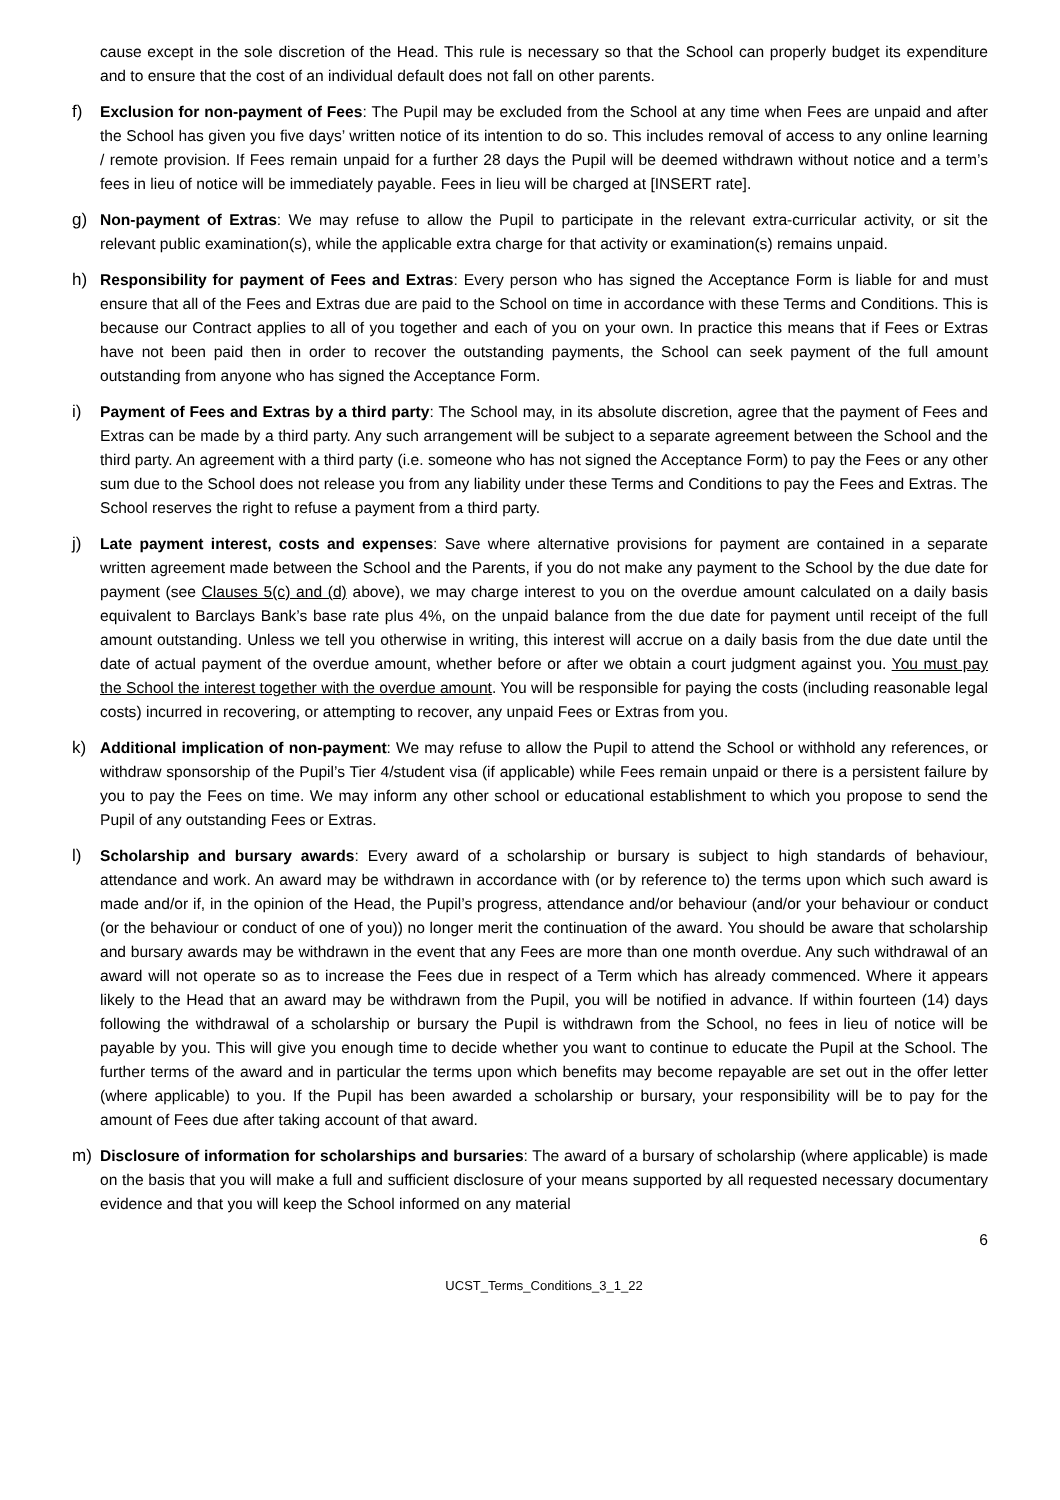cause except in the sole discretion of the Head. This rule is necessary so that the School can properly budget its expenditure and to ensure that the cost of an individual default does not fall on other parents.
f) Exclusion for non-payment of Fees: The Pupil may be excluded from the School at any time when Fees are unpaid and after the School has given you five days’ written notice of its intention to do so. This includes removal of access to any online learning / remote provision. If Fees remain unpaid for a further 28 days the Pupil will be deemed withdrawn without notice and a term’s fees in lieu of notice will be immediately payable. Fees in lieu will be charged at [INSERT rate].
g) Non-payment of Extras: We may refuse to allow the Pupil to participate in the relevant extra-curricular activity, or sit the relevant public examination(s), while the applicable extra charge for that activity or examination(s) remains unpaid.
h) Responsibility for payment of Fees and Extras: Every person who has signed the Acceptance Form is liable for and must ensure that all of the Fees and Extras due are paid to the School on time in accordance with these Terms and Conditions. This is because our Contract applies to all of you together and each of you on your own. In practice this means that if Fees or Extras have not been paid then in order to recover the outstanding payments, the School can seek payment of the full amount outstanding from anyone who has signed the Acceptance Form.
i) Payment of Fees and Extras by a third party: The School may, in its absolute discretion, agree that the payment of Fees and Extras can be made by a third party. Any such arrangement will be subject to a separate agreement between the School and the third party. An agreement with a third party (i.e. someone who has not signed the Acceptance Form) to pay the Fees or any other sum due to the School does not release you from any liability under these Terms and Conditions to pay the Fees and Extras. The School reserves the right to refuse a payment from a third party.
j) Late payment interest, costs and expenses: Save where alternative provisions for payment are contained in a separate written agreement made between the School and the Parents, if you do not make any payment to the School by the due date for payment (see Clauses 5(c) and (d) above), we may charge interest to you on the overdue amount calculated on a daily basis equivalent to Barclays Bank’s base rate plus 4%, on the unpaid balance from the due date for payment until receipt of the full amount outstanding. Unless we tell you otherwise in writing, this interest will accrue on a daily basis from the due date until the date of actual payment of the overdue amount, whether before or after we obtain a court judgment against you. You must pay the School the interest together with the overdue amount. You will be responsible for paying the costs (including reasonable legal costs) incurred in recovering, or attempting to recover, any unpaid Fees or Extras from you.
k) Additional implication of non-payment: We may refuse to allow the Pupil to attend the School or withhold any references, or withdraw sponsorship of the Pupil’s Tier 4/student visa (if applicable) while Fees remain unpaid or there is a persistent failure by you to pay the Fees on time. We may inform any other school or educational establishment to which you propose to send the Pupil of any outstanding Fees or Extras.
l) Scholarship and bursary awards: Every award of a scholarship or bursary is subject to high standards of behaviour, attendance and work. An award may be withdrawn in accordance with (or by reference to) the terms upon which such award is made and/or if, in the opinion of the Head, the Pupil’s progress, attendance and/or behaviour (and/or your behaviour or conduct (or the behaviour or conduct of one of you)) no longer merit the continuation of the award. You should be aware that scholarship and bursary awards may be withdrawn in the event that any Fees are more than one month overdue. Any such withdrawal of an award will not operate so as to increase the Fees due in respect of a Term which has already commenced. Where it appears likely to the Head that an award may be withdrawn from the Pupil, you will be notified in advance. If within fourteen (14) days following the withdrawal of a scholarship or bursary the Pupil is withdrawn from the School, no fees in lieu of notice will be payable by you. This will give you enough time to decide whether you want to continue to educate the Pupil at the School. The further terms of the award and in particular the terms upon which benefits may become repayable are set out in the offer letter (where applicable) to you. If the Pupil has been awarded a scholarship or bursary, your responsibility will be to pay for the amount of Fees due after taking account of that award.
m) Disclosure of information for scholarships and bursaries: The award of a bursary of scholarship (where applicable) is made on the basis that you will make a full and sufficient disclosure of your means supported by all requested necessary documentary evidence and that you will keep the School informed on any material
6
UCST_Terms_Conditions_3_1_22